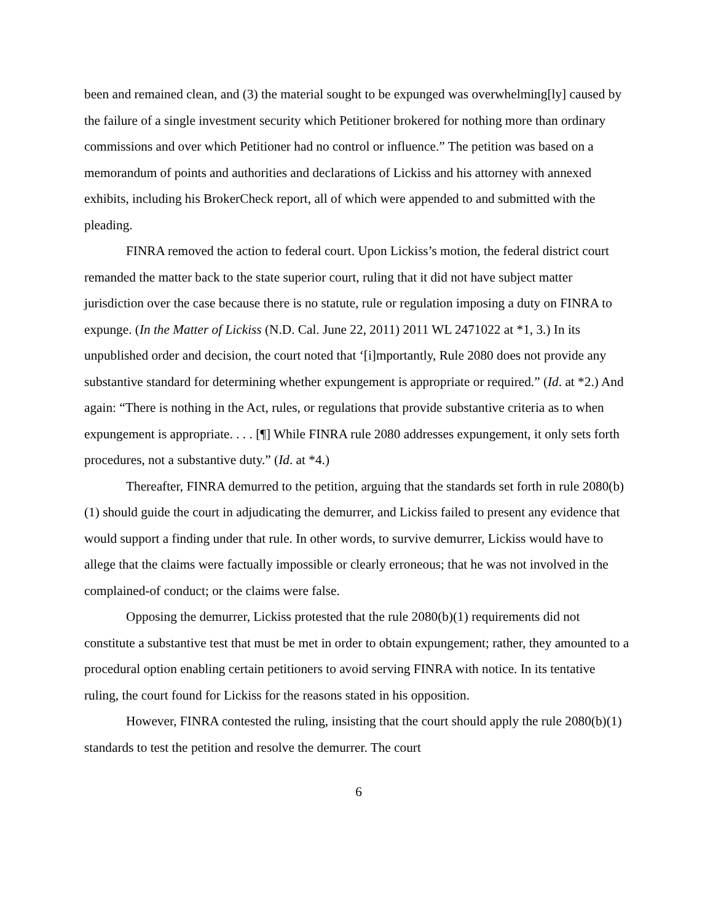been and remained clean, and (3) the material sought to be expunged was overwhelming[ly] caused by the failure of a single investment security which Petitioner brokered for nothing more than ordinary commissions and over which Petitioner had no control or influence.” The petition was based on a memorandum of points and authorities and declarations of Lickiss and his attorney with annexed exhibits, including his BrokerCheck report, all of which were appended to and submitted with the pleading.
FINRA removed the action to federal court. Upon Lickiss’s motion, the federal district court remanded the matter back to the state superior court, ruling that it did not have subject matter jurisdiction over the case because there is no statute, rule or regulation imposing a duty on FINRA to expunge. (In the Matter of Lickiss (N.D. Cal. June 22, 2011) 2011 WL 2471022 at *1, 3.) In its unpublished order and decision, the court noted that ‘[i]mportantly, Rule 2080 does not provide any substantive standard for determining whether expungement is appropriate or required.” (Id. at *2.) And again: “There is nothing in the Act, rules, or regulations that provide substantive criteria as to when expungement is appropriate. . . . [¶] While FINRA rule 2080 addresses expungement, it only sets forth procedures, not a substantive duty.” (Id. at *4.)
Thereafter, FINRA demurred to the petition, arguing that the standards set forth in rule 2080(b)(1) should guide the court in adjudicating the demurrer, and Lickiss failed to present any evidence that would support a finding under that rule. In other words, to survive demurrer, Lickiss would have to allege that the claims were factually impossible or clearly erroneous; that he was not involved in the complained-of conduct; or the claims were false.
Opposing the demurrer, Lickiss protested that the rule 2080(b)(1) requirements did not constitute a substantive test that must be met in order to obtain expungement; rather, they amounted to a procedural option enabling certain petitioners to avoid serving FINRA with notice. In its tentative ruling, the court found for Lickiss for the reasons stated in his opposition.
However, FINRA contested the ruling, insisting that the court should apply the rule 2080(b)(1) standards to test the petition and resolve the demurrer. The court
6